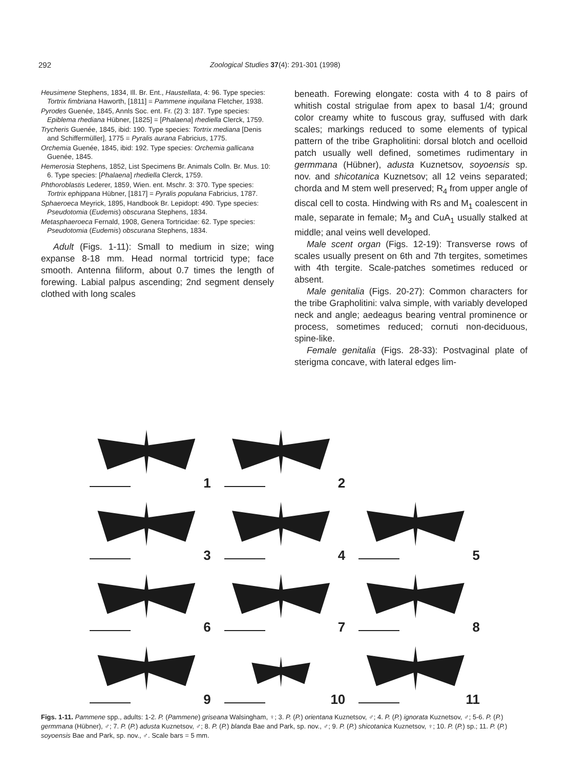292 Zoological Studies 37(4): 291-301 (1998)
Heusimene Stephens, 1834, Ill. Br. Ent., Haustellata, 4: 96. Type species: Tortrix fimbriana Haworth, [1811] = Pammene inquilana Fletcher, 1938.
Pyrodes Guenée, 1845, Annls Soc. ent. Fr. (2) 3: 187. Type species: Epiblema rhediana Hübner, [1825] = [Phalaena] rhediella Clerck, 1759.
Trycheris Guenée, 1845, ibid: 190. Type species: Tortrix mediana [Denis and Schiffermüller], 1775 = Pyralis aurana Fabricius, 1775.
Orchemia Guenée, 1845, ibid: 192. Type species: Orchemia gallicana Guenée, 1845.
Hemerosia Stephens, 1852, List Specimens Br. Animals Colln. Br. Mus. 10: 6. Type species: [Phalaena] rhediella Clerck, 1759.
Phthoroblastis Lederer, 1859, Wien. ent. Mschr. 3: 370. Type species: Tortrix ephippana Hübner, [1817] = Pyralis populana Fabricius, 1787.
Sphaeroeca Meyrick, 1895, Handbook Br. Lepidopt: 490. Type species: Pseudotomia (Eudemis) obscurana Stephens, 1834.
Metasphaeroeca Fernald, 1908, Genera Tortricidae: 62. Type species: Pseudotomia (Eudemis) obscurana Stephens, 1834.
Adult (Figs. 1-11): Small to medium in size; wing expanse 8-18 mm. Head normal tortricid type; face smooth. Antenna filiform, about 0.7 times the length of forewing. Labial palpus ascending; 2nd segment densely clothed with long scales
beneath. Forewing elongate: costa with 4 to 8 pairs of whitish costal strigulae from apex to basal 1/4; ground color creamy white to fuscous gray, suffused with dark scales; markings reduced to some elements of typical pattern of the tribe Grapholitini: dorsal blotch and ocelloid patch usually well defined, sometimes rudimentary in germmana (Hübner), adusta Kuznetsov, soyoensis sp. nov. and shicotanica Kuznetsov; all 12 veins separated; chorda and M stem well preserved; R<sub>4</sub> from upper angle of discal cell to costa. Hindwing with Rs and M<sub>1</sub> coalescent in male, separate in female; M<sub>3</sub> and CuA<sub>1</sub> usually stalked at middle; anal veins well developed.
Male scent organ (Figs. 12-19): Transverse rows of scales usually present on 6th and 7th tergites, sometimes with 4th tergite. Scale-patches sometimes reduced or absent.
Male genitalia (Figs. 20-27): Common characters for the tribe Grapholitini: valva simple, with variably developed neck and angle; aedeagus bearing ventral prominence or process, sometimes reduced; cornuti non-deciduous, spine-like.
Female genitalia (Figs. 28-33): Postvaginal plate of sterigma concave, with lateral edges lim-
1
2
3
4
5
6
7
8
9
10
11
Figs. 1-11. Pammene spp., adults: 1-2. P. (Pammene) griseana Walsingham, ♀; 3. P. (P.) orientana Kuznetsov, ♂; 4. P. (P.) ignorata Kuznetsov, ♂; 5-6. P. (P.) germmana (Hübner), ♂; 7. P. (P.) adusta Kuznetsov, ♂; 8. P. (P.) blanda Bae and Park, sp. nov., ♂; 9. P. (P.) shicotanica Kuznetsov, ♀; 10. P. (P.) sp.; 11. P. (P.) soyoensis Bae and Park, sp. nov., ♂. Scale bars = 5 mm.